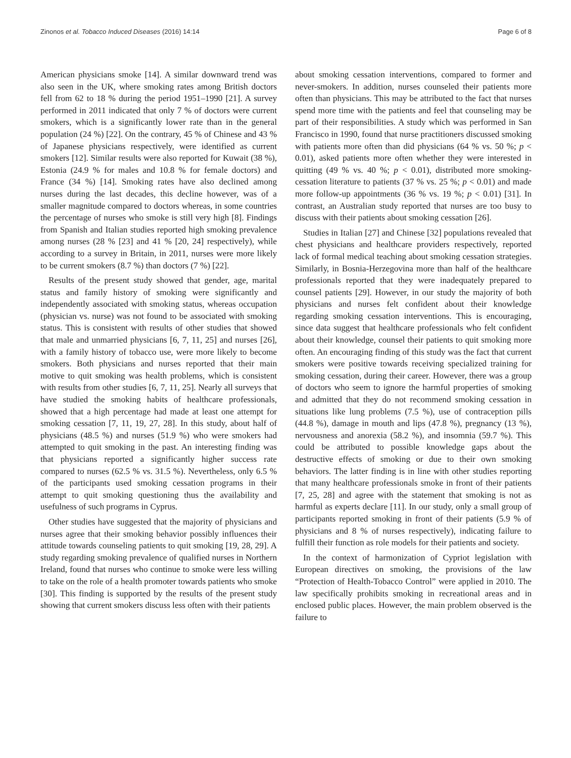Zinonos et al. Tobacco Induced Diseases (2016) 14:14 Page 6 of 8
American physicians smoke [14]. A similar downward trend was also seen in the UK, where smoking rates among British doctors fell from 62 to 18 % during the period 1951–1990 [21]. A survey performed in 2011 indicated that only 7 % of doctors were current smokers, which is a significantly lower rate than in the general population (24 %) [22]. On the contrary, 45 % of Chinese and 43 % of Japanese physicians respectively, were identified as current smokers [12]. Similar results were also reported for Kuwait (38 %), Estonia (24.9 % for males and 10.8 % for female doctors) and France (34 %) [14]. Smoking rates have also declined among nurses during the last decades, this decline however, was of a smaller magnitude compared to doctors whereas, in some countries the percentage of nurses who smoke is still very high [8]. Findings from Spanish and Italian studies reported high smoking prevalence among nurses (28 % [23] and 41 % [20, 24] respectively), while according to a survey in Britain, in 2011, nurses were more likely to be current smokers (8.7 %) than doctors (7 %) [22].
Results of the present study showed that gender, age, marital status and family history of smoking were significantly and independently associated with smoking status, whereas occupation (physician vs. nurse) was not found to be associated with smoking status. This is consistent with results of other studies that showed that male and unmarried physicians [6, 7, 11, 25] and nurses [26], with a family history of tobacco use, were more likely to become smokers. Both physicians and nurses reported that their main motive to quit smoking was health problems, which is consistent with results from other studies [6, 7, 11, 25]. Nearly all surveys that have studied the smoking habits of healthcare professionals, showed that a high percentage had made at least one attempt for smoking cessation [7, 11, 19, 27, 28]. In this study, about half of physicians (48.5 %) and nurses (51.9 %) who were smokers had attempted to quit smoking in the past. An interesting finding was that physicians reported a significantly higher success rate compared to nurses (62.5 % vs. 31.5 %). Nevertheless, only 6.5 % of the participants used smoking cessation programs in their attempt to quit smoking questioning thus the availability and usefulness of such programs in Cyprus.
Other studies have suggested that the majority of physicians and nurses agree that their smoking behavior possibly influences their attitude towards counseling patients to quit smoking [19, 28, 29]. A study regarding smoking prevalence of qualified nurses in Northern Ireland, found that nurses who continue to smoke were less willing to take on the role of a health promoter towards patients who smoke [30]. This finding is supported by the results of the present study showing that current smokers discuss less often with their patients
about smoking cessation interventions, compared to former and never-smokers. In addition, nurses counseled their patients more often than physicians. This may be attributed to the fact that nurses spend more time with the patients and feel that counseling may be part of their responsibilities. A study which was performed in San Francisco in 1990, found that nurse practitioners discussed smoking with patients more often than did physicians (64 % vs. 50 %; p < 0.01), asked patients more often whether they were interested in quitting (49 % vs. 40 %; p < 0.01), distributed more smoking-cessation literature to patients (37 % vs. 25 %; p < 0.01) and made more follow-up appointments (36 % vs. 19 %; p < 0.01) [31]. In contrast, an Australian study reported that nurses are too busy to discuss with their patients about smoking cessation [26].
Studies in Italian [27] and Chinese [32] populations revealed that chest physicians and healthcare providers respectively, reported lack of formal medical teaching about smoking cessation strategies. Similarly, in Bosnia-Herzegovina more than half of the healthcare professionals reported that they were inadequately prepared to counsel patients [29]. However, in our study the majority of both physicians and nurses felt confident about their knowledge regarding smoking cessation interventions. This is encouraging, since data suggest that healthcare professionals who felt confident about their knowledge, counsel their patients to quit smoking more often. An encouraging finding of this study was the fact that current smokers were positive towards receiving specialized training for smoking cessation, during their career. However, there was a group of doctors who seem to ignore the harmful properties of smoking and admitted that they do not recommend smoking cessation in situations like lung problems (7.5 %), use of contraception pills (44.8 %), damage in mouth and lips (47.8 %), pregnancy (13 %), nervousness and anorexia (58.2 %), and insomnia (59.7 %). This could be attributed to possible knowledge gaps about the destructive effects of smoking or due to their own smoking behaviors. The latter finding is in line with other studies reporting that many healthcare professionals smoke in front of their patients [7, 25, 28] and agree with the statement that smoking is not as harmful as experts declare [11]. In our study, only a small group of participants reported smoking in front of their patients (5.9 % of physicians and 8 % of nurses respectively), indicating failure to fulfill their function as role models for their patients and society.
In the context of harmonization of Cypriot legislation with European directives on smoking, the provisions of the law “Protection of Health-Tobacco Control” were applied in 2010. The law specifically prohibits smoking in recreational areas and in enclosed public places. However, the main problem observed is the failure to